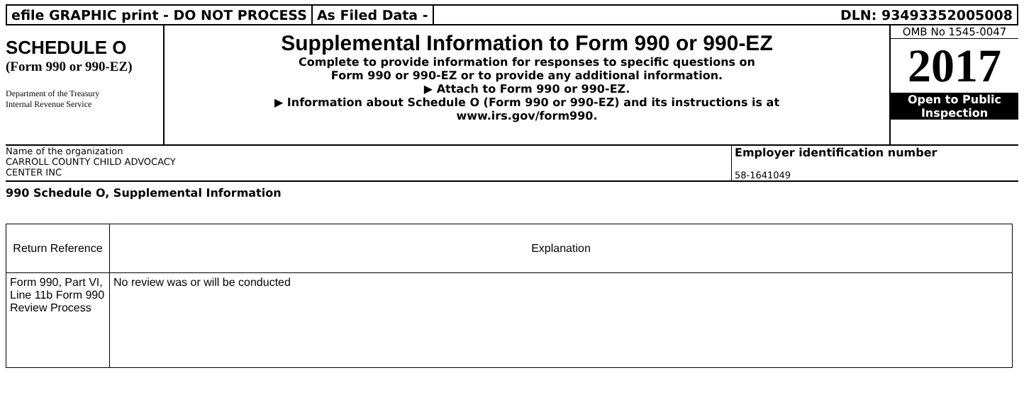efile GRAPHIC print - DO NOT PROCESS
As Filed Data - DLN: 93493352005008
SCHEDULE O
(Form 990 or 990-EZ)
Department of the Treasury
Internal Revenue Service
Supplemental Information to Form 990 or 990-EZ
Complete to provide information for responses to specific questions on
Form 990 or 990-EZ or to provide any additional information.
▶ Attach to Form 990 or 990-EZ.
▶ Information about Schedule O (Form 990 or 990-EZ) and its instructions is at
www.irs.gov/form990.
OMB No 1545-0047
2017
Open to Public
Inspection
Name of the organization
CARROLL COUNTY CHILD ADVOCACY
CENTER INC
Employer identification number
58-1641049
990 Schedule O, Supplemental Information
| Return Reference | Explanation |
| --- | --- |
| Form 990, Part VI, Line 11b Form 990 Review Process | No review was or will be conducted |